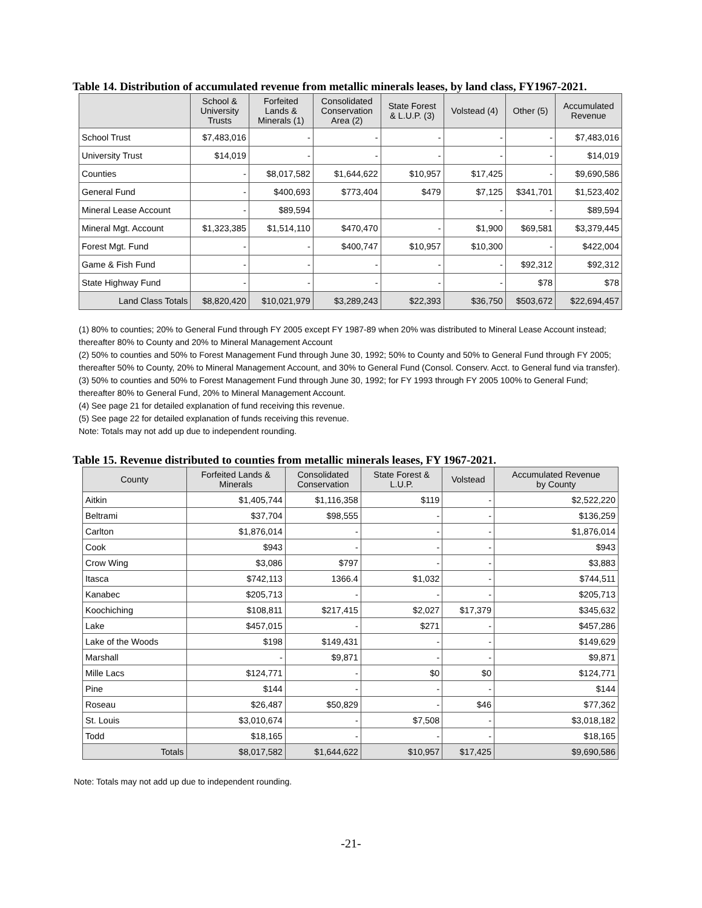Table 14. Distribution of accumulated revenue from metallic minerals leases, by land class, FY1967-2021.
| | School & University Trusts | Forfeited Lands & Minerals (1) | Consolidated Conservation Area (2) | State Forest & L.U.P. (3) | Volstead (4) | Other (5) | Accumulated Revenue |
| --- | --- | --- | --- | --- | --- | --- | --- |
| School Trust | $7,483,016 | - | - | - | - | - | $7,483,016 |
| University Trust | $14,019 | - | - | - | - | - | $14,019 |
| Counties | - | $8,017,582 | $1,644,622 | $10,957 | $17,425 | - | $9,690,586 |
| General Fund | - | $400,693 | $773,404 | $479 | $7,125 | $341,701 | $1,523,402 |
| Mineral Lease Account | - | $89,594 | | | - | - | $89,594 |
| Mineral Mgt. Account | $1,323,385 | $1,514,110 | $470,470 | - | $1,900 | $69,581 | $3,379,445 |
| Forest Mgt. Fund | - | - | $400,747 | $10,957 | $10,300 | - | $422,004 |
| Game & Fish Fund | - | - | - | - | - | $92,312 | $92,312 |
| State Highway Fund | - | - | - | - | - | $78 | $78 |
| Land Class Totals | $8,820,420 | $10,021,979 | $3,289,243 | $22,393 | $36,750 | $503,672 | $22,694,457 |
(1) 80% to counties; 20% to General Fund through FY 2005 except FY 1987-89 when 20% was distributed to Mineral Lease Account instead; thereafter 80% to County and 20% to Mineral Management Account
(2) 50% to counties and 50% to Forest Management Fund through June 30, 1992; 50% to County and 50% to General Fund through FY 2005; thereafter 50% to County, 20% to Mineral Management Account, and 30% to General Fund (Consol. Conserv. Acct. to General fund via transfer).
(3) 50% to counties and 50% to Forest Management Fund through June 30, 1992; for FY 1993 through FY 2005 100% to General Fund; thereafter 80% to General Fund, 20% to Mineral Management Account.
(4) See page 21 for detailed explanation of fund receiving this revenue.
(5) See page 22 for detailed explanation of funds receiving this revenue.
Note: Totals may not add up due to independent rounding.
Table 15. Revenue distributed to counties from metallic minerals leases, FY 1967-2021.
| County | Forfeited Lands & Minerals | Consolidated Conservation | State Forest & L.U.P. | Volstead | Accumulated Revenue by County |
| --- | --- | --- | --- | --- | --- |
| Aitkin | $1,405,744 | $1,116,358 | $119 | - | $2,522,220 |
| Beltrami | $37,704 | $98,555 | - | - | $136,259 |
| Carlton | $1,876,014 | - | - | - | $1,876,014 |
| Cook | $943 | - | - | - | $943 |
| Crow Wing | $3,086 | $797 | - | - | $3,883 |
| Itasca | $742,113 | 1366.4 | $1,032 | - | $744,511 |
| Kanabec | $205,713 | - | - | - | $205,713 |
| Koochiching | $108,811 | $217,415 | $2,027 | $17,379 | $345,632 |
| Lake | $457,015 | - | $271 | - | $457,286 |
| Lake of the Woods | $198 | $149,431 | - | - | $149,629 |
| Marshall | - | $9,871 | - | - | $9,871 |
| Mille Lacs | $124,771 | - | $0 | $0 | $124,771 |
| Pine | $144 | - | - | - | $144 |
| Roseau | $26,487 | $50,829 | - | $46 | $77,362 |
| St. Louis | $3,010,674 | - | $7,508 | - | $3,018,182 |
| Todd | $18,165 | - | - | - | $18,165 |
| Totals | $8,017,582 | $1,644,622 | $10,957 | $17,425 | $9,690,586 |
Note: Totals may not add up due to independent rounding.
-21-